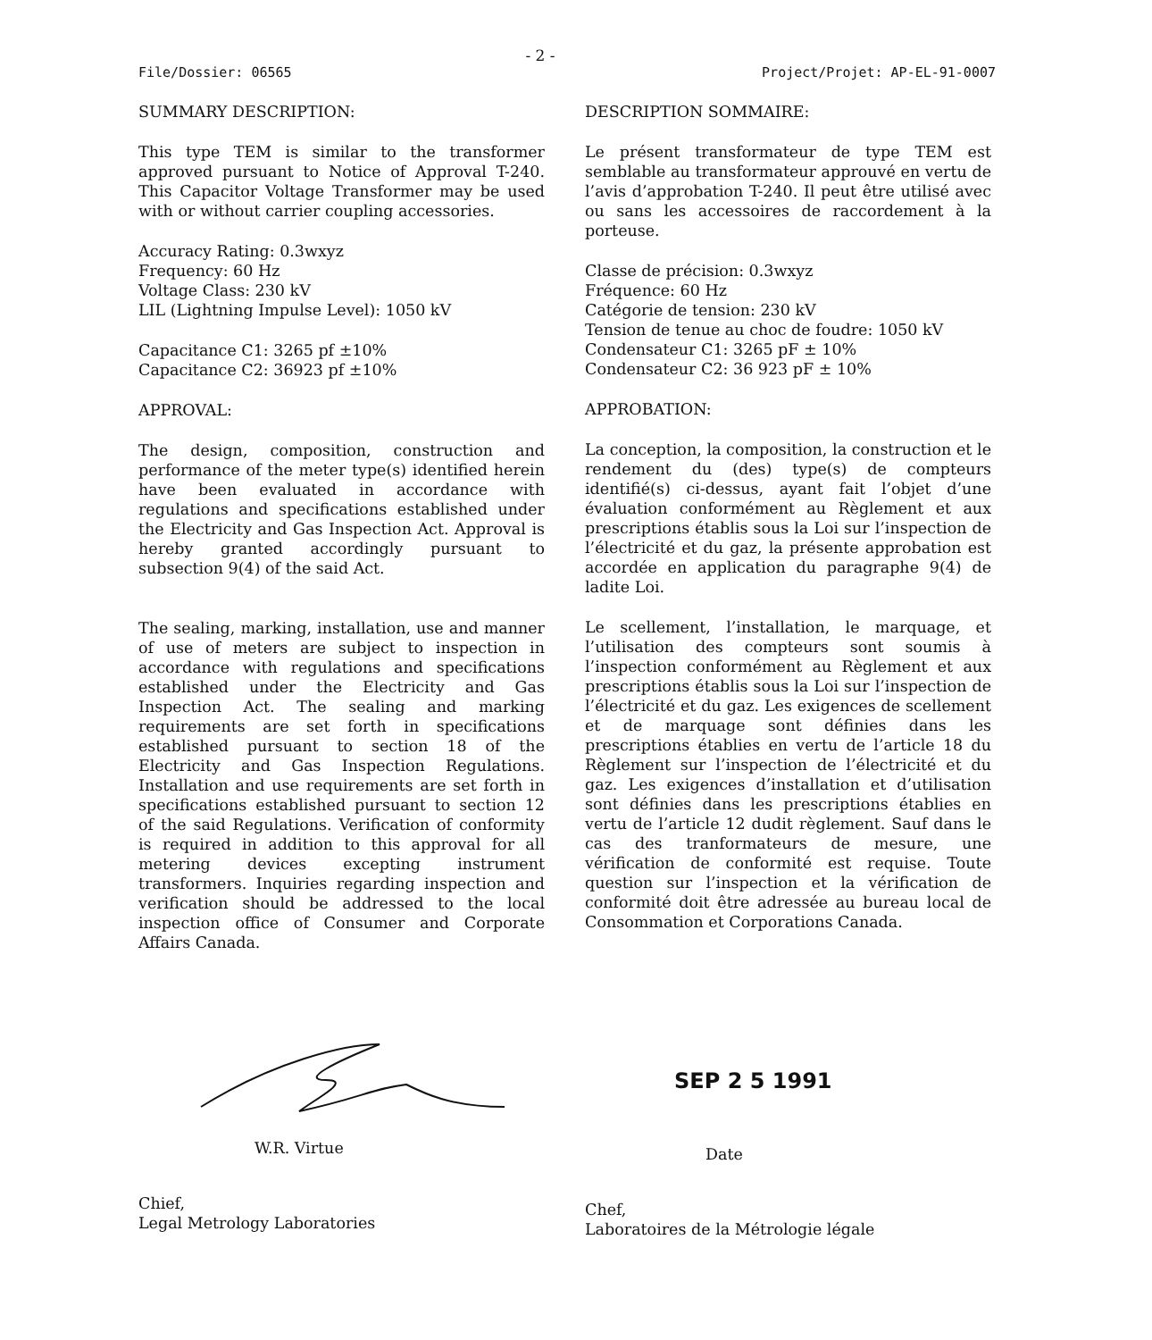- 2 -
File/Dossier: 06565 Project/Projet: AP-EL-91-0007
SUMMARY DESCRIPTION:
This type TEM is similar to the transformer approved pursuant to Notice of Approval T-240. This Capacitor Voltage Transformer may be used with or without carrier coupling accessories.
Accuracy Rating: 0.3wxyz
Frequency: 60 Hz
Voltage Class: 230 kV
LIL (Lightning Impulse Level): 1050 kV
Capacitance C1: 3265 pf ±10%
Capacitance C2: 36923 pf ±10%
APPROVAL:
The design, composition, construction and performance of the meter type(s) identified herein have been evaluated in accordance with regulations and specifications established under the Electricity and Gas Inspection Act. Approval is hereby granted accordingly pursuant to subsection 9(4) of the said Act.
The sealing, marking, installation, use and manner of use of meters are subject to inspection in accordance with regulations and specifications established under the Electricity and Gas Inspection Act. The sealing and marking requirements are set forth in specifications established pursuant to section 18 of the Electricity and Gas Inspection Regulations. Installation and use requirements are set forth in specifications established pursuant to section 12 of the said Regulations. Verification of conformity is required in addition to this approval for all metering devices excepting instrument transformers. Inquiries regarding inspection and verification should be addressed to the local inspection office of Consumer and Corporate Affairs Canada.
DESCRIPTION SOMMAIRE:
Le présent transformateur de type TEM est semblable au transformateur approuvé en vertu de l’avis d’approbation T-240. Il peut être utilisé avec ou sans les accessoires de raccordement à la porteuse.
Classe de précision: 0.3wxyz
Fréquence: 60 Hz
Catégorie de tension: 230 kV
Tension de tenue au choc de foudre: 1050 kV
Condensateur C1: 3265 pF ± 10%
Condensateur C2: 36 923 pF ± 10%
APPROBATION:
La conception, la composition, la construction et le rendement du (des) type(s) de compteurs identifié(s) ci-dessus, ayant fait l’objet d’une évaluation conformément au Règlement et aux prescriptions établis sous la Loi sur l’inspection de l’électricité et du gaz, la présente approbation est accordée en application du paragraphe 9(4) de ladite Loi.
Le scellement, l’installation, le marquage, et l’utilisation des compteurs sont soumis à l’inspection conformément au Règlement et aux prescriptions établis sous la Loi sur l’inspection de l’électricité et du gaz. Les exigences de scellement et de marquage sont définies dans les prescriptions établies en vertu de l’article 18 du Règlement sur l’inspection de l’électricité et du gaz. Les exigences d’installation et d’utilisation sont définies dans les prescriptions établies en vertu de l’article 12 dudit règlement. Sauf dans le cas des tranformateurs de mesure, une vérification de conformité est requise. Toute question sur l’inspection et la vérification de conformité doit être adressée au bureau local de Consommation et Corporations Canada.
W.R. Virtue
Chief,
Legal Metrology Laboratories
SEP 2 5 1991
Date
Chef,
Laboratoires de la Métrologie légale